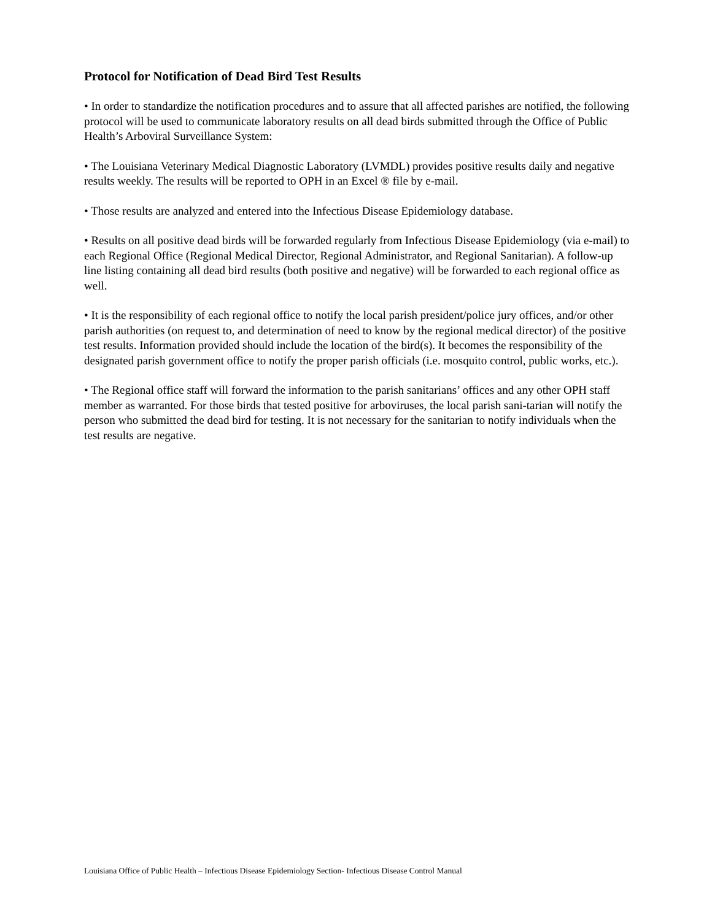Protocol for Notification of Dead Bird Test Results
• In order to standardize the notification procedures and to assure that all affected parishes are notified, the following protocol will be used to communicate laboratory results on all dead birds submitted through the Office of Public Health’s Arboviral Surveillance System:
• The Louisiana Veterinary Medical Diagnostic Laboratory (LVMDL) provides positive results daily and negative results weekly. The results will be reported to OPH in an Excel ® file by e-mail.
• Those results are analyzed and entered into the Infectious Disease Epidemiology database.
• Results on all positive dead birds will be forwarded regularly from Infectious Disease Epidemiology (via e-mail) to each Regional Office (Regional Medical Director, Regional Administrator, and Regional Sanitarian). A follow-up line listing containing all dead bird results (both positive and negative) will be forwarded to each regional office as well.
• It is the responsibility of each regional office to notify the local parish president/police jury offices, and/or other parish authorities (on request to, and determination of need to know by the regional medical director) of the positive test results. Information provided should include the location of the bird(s). It becomes the responsibility of the designated parish government office to notify the proper parish officials (i.e. mosquito control, public works, etc.).
• The Regional office staff will forward the information to the parish sanitarians’ offices and any other OPH staff member as warranted. For those birds that tested positive for arboviruses, the local parish sani-tarian will notify the person who submitted the dead bird for testing. It is not necessary for the sanitarian to notify individuals when the test results are negative.
Louisiana Office of Public Health – Infectious Disease Epidemiology Section- Infectious Disease Control Manual